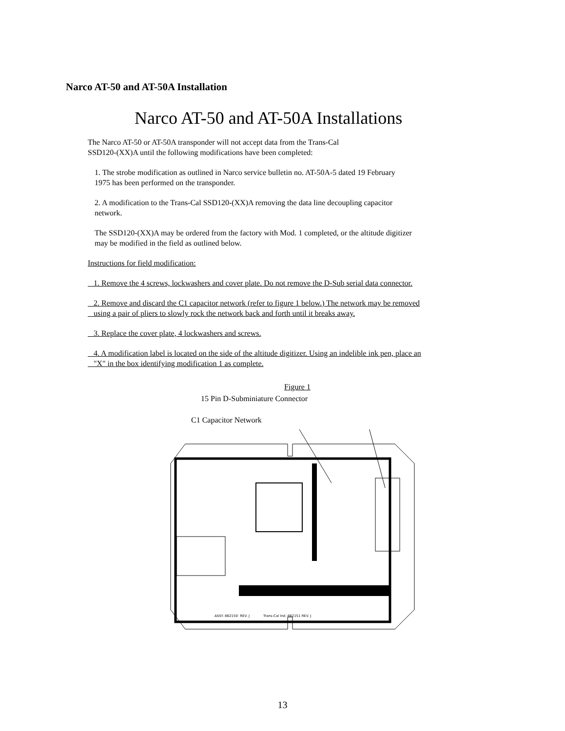Narco AT-50 and AT-50A Installation
Narco AT-50 and AT-50A Installations
The Narco AT-50 or AT-50A transponder will not accept data from the Trans-Cal
SSD120-(XX)A until the following modifications have been completed:
1. The strobe modification as outlined in Narco service bulletin no. AT-50A-5 dated 19 February
1975 has been performed on the transponder.
2. A modification to the Trans-Cal SSD120-(XX)A removing the data line decoupling capacitor
network.
The SSD120-(XX)A may be ordered from the factory with Mod. 1 completed, or the altitude digitizer
may be modified in the field as outlined below.
Instructions for field modification:
1. Remove the 4 screws, lockwashers and cover plate. Do not remove the D-Sub serial data connector.
2. Remove and discard the C1 capacitor network (refer to figure 1 below.) The network may be removed
using a pair of pliers to slowly rock the network back and forth until it breaks away.
3. Replace the cover plate, 4 lockwashers and screws.
4. A modification label is located on the side of the altitude digitizer. Using an indelible ink pen, place an
"X" in the box identifying modification 1 as complete.
Figure 1
15 Pin D-Subminiature Connector
C1 Capacitor Network
ASSY. 882150- REV. J
Trans-Cal Ind. 882151 REV. J
13